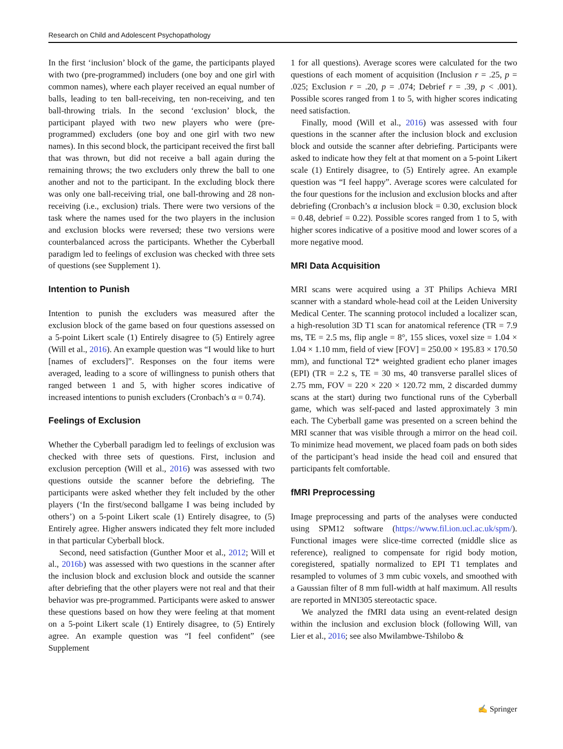Research on Child and Adolescent Psychopathology
In the first ‘inclusion’ block of the game, the participants played with two (pre-programmed) includers (one boy and one girl with common names), where each player received an equal number of balls, leading to ten ball-receiving, ten non-receiving, and ten ball-throwing trials. In the second ‘exclusion’ block, the participant played with two new players who were (pre-programmed) excluders (one boy and one girl with two new names). In this second block, the participant received the first ball that was thrown, but did not receive a ball again during the remaining throws; the two excluders only threw the ball to one another and not to the participant. In the excluding block there was only one ball-receiving trial, one ball-throwing and 28 non-receiving (i.e., exclusion) trials. There were two versions of the task where the names used for the two players in the inclusion and exclusion blocks were reversed; these two versions were counterbalanced across the participants. Whether the Cyberball paradigm led to feelings of exclusion was checked with three sets of questions (see Supplement 1).
Intention to Punish
Intention to punish the excluders was measured after the exclusion block of the game based on four questions assessed on a 5-point Likert scale (1) Entirely disagree to (5) Entirely agree (Will et al., 2016). An example question was “I would like to hurt [names of excluders]”. Responses on the four items were averaged, leading to a score of willingness to punish others that ranged between 1 and 5, with higher scores indicative of increased intentions to punish excluders (Cronbach’s α = 0.74).
Feelings of Exclusion
Whether the Cyberball paradigm led to feelings of exclusion was checked with three sets of questions. First, inclusion and exclusion perception (Will et al., 2016) was assessed with two questions outside the scanner before the debriefing. The participants were asked whether they felt included by the other players (‘In the first/second ballgame I was being included by others’) on a 5-point Likert scale (1) Entirely disagree, to (5) Entirely agree. Higher answers indicated they felt more included in that particular Cyberball block.
Second, need satisfaction (Gunther Moor et al., 2012; Will et al., 2016b) was assessed with two questions in the scanner after the inclusion block and exclusion block and outside the scanner after debriefing that the other players were not real and that their behavior was pre-programmed. Participants were asked to answer these questions based on how they were feeling at that moment on a 5-point Likert scale (1) Entirely disagree, to (5) Entirely agree. An example question was “I feel confident” (see Supplement
1 for all questions). Average scores were calculated for the two questions of each moment of acquisition (Inclusion r = .25, p = .025; Exclusion r = .20, p = .074; Debrief r = .39, p < .001). Possible scores ranged from 1 to 5, with higher scores indicating need satisfaction.
Finally, mood (Will et al., 2016) was assessed with four questions in the scanner after the inclusion block and exclusion block and outside the scanner after debriefing. Participants were asked to indicate how they felt at that moment on a 5-point Likert scale (1) Entirely disagree, to (5) Entirely agree. An example question was “I feel happy”. Average scores were calculated for the four questions for the inclusion and exclusion blocks and after debriefing (Cronbach’s α inclusion block = 0.30, exclusion block = 0.48, debrief = 0.22). Possible scores ranged from 1 to 5, with higher scores indicative of a positive mood and lower scores of a more negative mood.
MRI Data Acquisition
MRI scans were acquired using a 3T Philips Achieva MRI scanner with a standard whole-head coil at the Leiden University Medical Center. The scanning protocol included a localizer scan, a high-resolution 3D T1 scan for anatomical reference (TR = 7.9 ms, TE = 2.5 ms, flip angle = 8°, 155 slices, voxel size = 1.04 × 1.04 × 1.10 mm, field of view [FOV] = 250.00 × 195.83 × 170.50 mm), and functional T2* weighted gradient echo planer images (EPI) (TR = 2.2 s, TE = 30 ms, 40 transverse parallel slices of 2.75 mm, FOV = 220 × 220 × 120.72 mm, 2 discarded dummy scans at the start) during two functional runs of the Cyberball game, which was self-paced and lasted approximately 3 min each. The Cyberball game was presented on a screen behind the MRI scanner that was visible through a mirror on the head coil. To minimize head movement, we placed foam pads on both sides of the participant’s head inside the head coil and ensured that participants felt comfortable.
fMRI Preprocessing
Image preprocessing and parts of the analyses were conducted using SPM12 software (https://www.fil.ion.ucl.ac.uk/spm/). Functional images were slice-time corrected (middle slice as reference), realigned to compensate for rigid body motion, coregistered, spatially normalized to EPI T1 templates and resampled to volumes of 3 mm cubic voxels, and smoothed with a Gaussian filter of 8 mm full-width at half maximum. All results are reported in MNI305 stereotactic space.
We analyzed the fMRI data using an event-related design within the inclusion and exclusion block (following Will, van Lier et al., 2016; see also Mwilambwe-Tshilobo &
✍ Springer